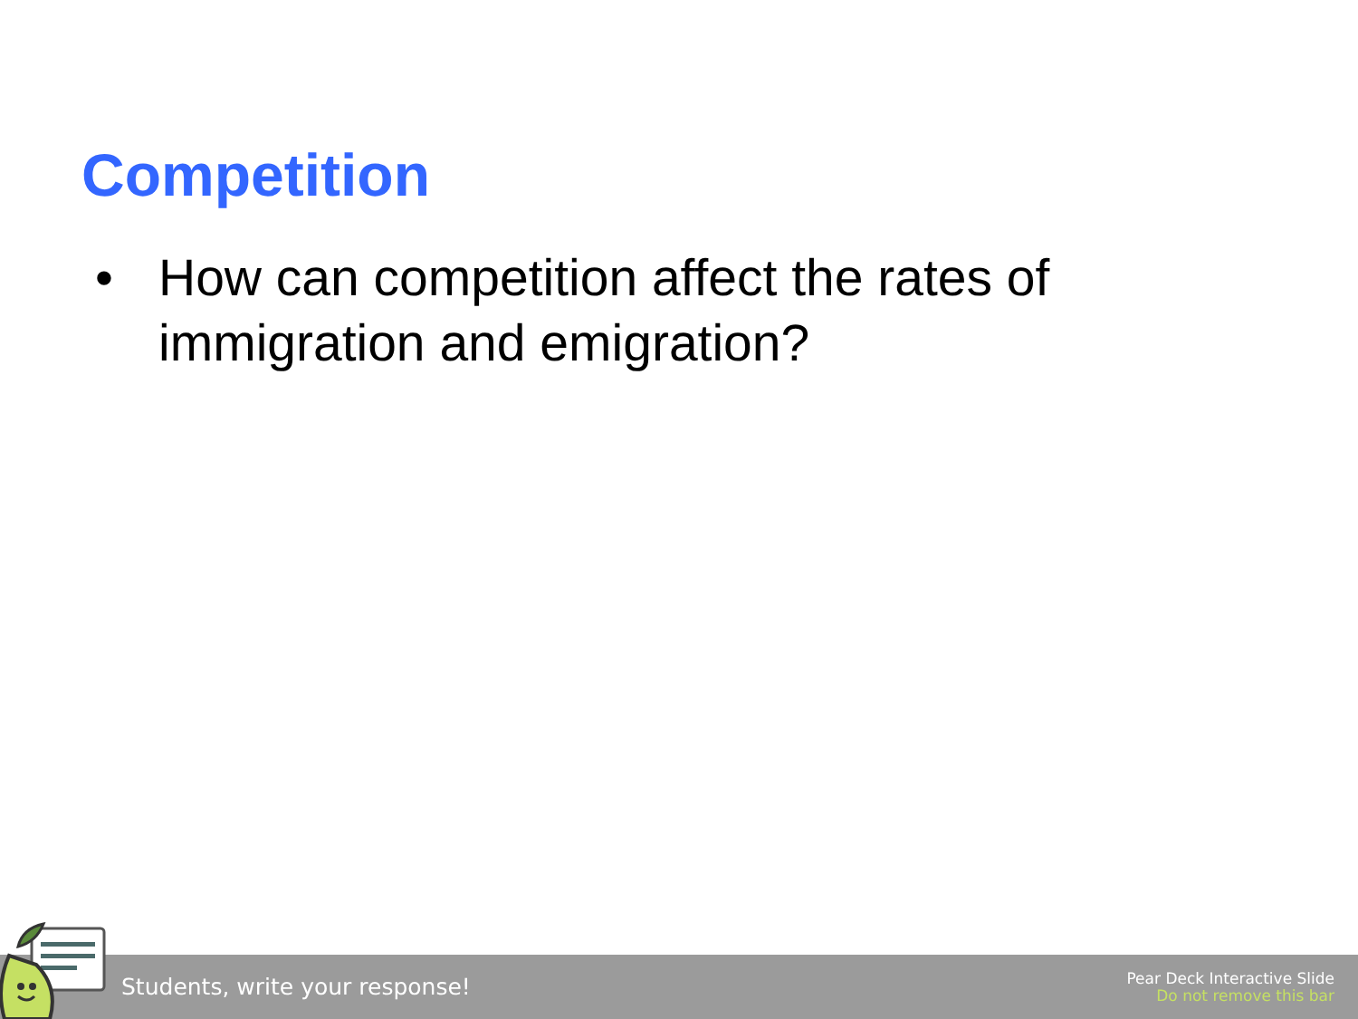Competition
• How can competition affect the rates of immigration and emigration?
Students, write your response!
Pear Deck Interactive Slide
Do not remove this bar